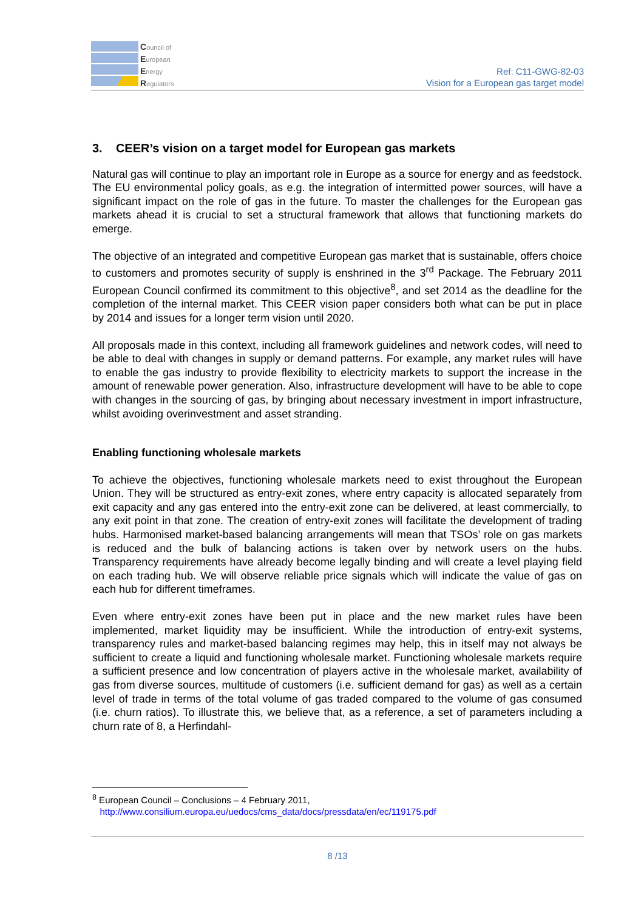Council of
European
Energy
Regulators
Ref: C11-GWG-82-03
Vision for a European gas target model
3. CEER’s vision on a target model for European gas markets
Natural gas will continue to play an important role in Europe as a source for energy and as feedstock. The EU environmental policy goals, as e.g. the integration of intermitted power sources, will have a significant impact on the role of gas in the future. To master the challenges for the European gas markets ahead it is crucial to set a structural framework that allows that functioning markets do emerge.
The objective of an integrated and competitive European gas market that is sustainable, offers choice to customers and promotes security of supply is enshrined in the 3<sup>rd</sup> Package. The February 2011 European Council confirmed its commitment to this objective<sup>8</sup>, and set 2014 as the deadline for the completion of the internal market. This CEER vision paper considers both what can be put in place by 2014 and issues for a longer term vision until 2020.
All proposals made in this context, including all framework guidelines and network codes, will need to be able to deal with changes in supply or demand patterns. For example, any market rules will have to enable the gas industry to provide flexibility to electricity markets to support the increase in the amount of renewable power generation. Also, infrastructure development will have to be able to cope with changes in the sourcing of gas, by bringing about necessary investment in import infrastructure, whilst avoiding overinvestment and asset stranding.
Enabling functioning wholesale markets
To achieve the objectives, functioning wholesale markets need to exist throughout the European Union. They will be structured as entry-exit zones, where entry capacity is allocated separately from exit capacity and any gas entered into the entry-exit zone can be delivered, at least commercially, to any exit point in that zone. The creation of entry-exit zones will facilitate the development of trading hubs. Harmonised market-based balancing arrangements will mean that TSOs’ role on gas markets is reduced and the bulk of balancing actions is taken over by network users on the hubs. Transparency requirements have already become legally binding and will create a level playing field on each trading hub. We will observe reliable price signals which will indicate the value of gas on each hub for different timeframes.
Even where entry-exit zones have been put in place and the new market rules have been implemented, market liquidity may be insufficient. While the introduction of entry-exit systems, transparency rules and market-based balancing regimes may help, this in itself may not always be sufficient to create a liquid and functioning wholesale market. Functioning wholesale markets require a sufficient presence and low concentration of players active in the wholesale market, availability of gas from diverse sources, multitude of customers (i.e. sufficient demand for gas) as well as a certain level of trade in terms of the total volume of gas traded compared to the volume of gas consumed (i.e. churn ratios). To illustrate this, we believe that, as a reference, a set of parameters including a churn rate of 8, a Herfindahl-
<sup>8</sup> European Council – Conclusions – 4 February 2011,
http://www.consilium.europa.eu/uedocs/cms_data/docs/pressdata/en/ec/119175.pdf
8 /13